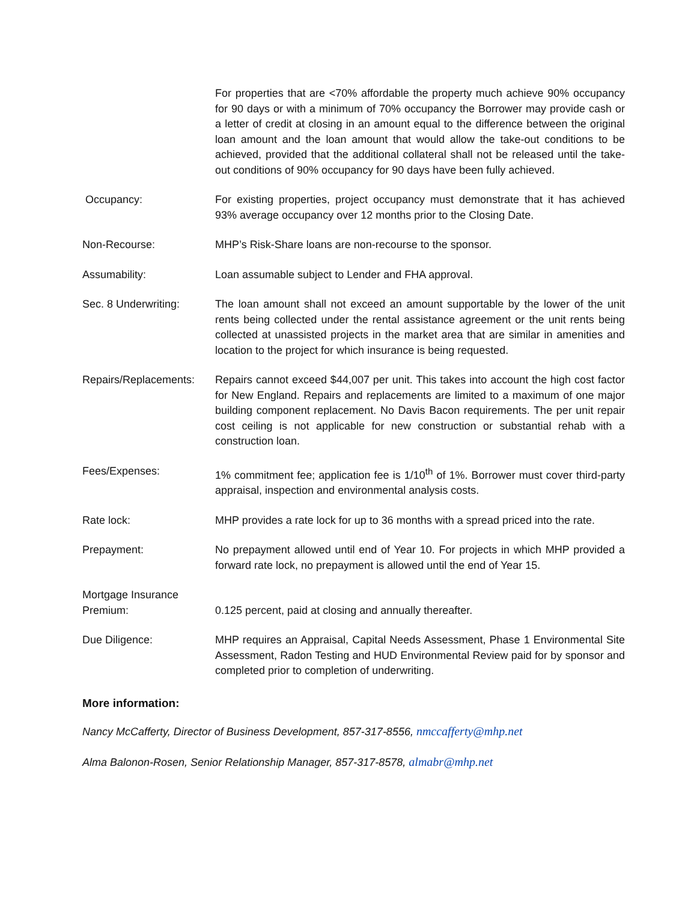For properties that are <70% affordable the property much achieve 90% occupancy for 90 days or with a minimum of 70% occupancy the Borrower may provide cash or a letter of credit at closing in an amount equal to the difference between the original loan amount and the loan amount that would allow the take-out conditions to be achieved, provided that the additional collateral shall not be released until the take-out conditions of 90% occupancy for 90 days have been fully achieved.
Occupancy: For existing properties, project occupancy must demonstrate that it has achieved 93% average occupancy over 12 months prior to the Closing Date.
Non-Recourse: MHP’s Risk-Share loans are non-recourse to the sponsor.
Assumability: Loan assumable subject to Lender and FHA approval.
Sec. 8 Underwriting: The loan amount shall not exceed an amount supportable by the lower of the unit rents being collected under the rental assistance agreement or the unit rents being collected at unassisted projects in the market area that are similar in amenities and location to the project for which insurance is being requested.
Repairs/Replacements:
Repairs cannot exceed $44,007 per unit. This takes into account the high cost factor for New England. Repairs and replacements are limited to a maximum of one major building component replacement. No Davis Bacon requirements. The per unit repair cost ceiling is not applicable for new construction or substantial rehab with a construction loan.
Fees/Expenses: 1% commitment fee; application fee is 1/10<sup>th</sup> of 1%. Borrower must cover third-party appraisal, inspection and environmental analysis costs.
Rate lock: MHP provides a rate lock for up to 36 months with a spread priced into the rate.
Prepayment: No prepayment allowed until end of Year 10. For projects in which MHP provided a forward rate lock, no prepayment is allowed until the end of Year 15.
Mortgage Insurance
Premium:
0.125 percent, paid at closing and annually thereafter.
Due Diligence: MHP requires an Appraisal, Capital Needs Assessment, Phase 1 Environmental Site Assessment, Radon Testing and HUD Environmental Review paid for by sponsor and completed prior to completion of underwriting.
More information:
Nancy McCafferty, Director of Business Development, 857-317-8556, nmccafferty@mhp.net
Alma Balonon-Rosen, Senior Relationship Manager, 857-317-8578, almabr@mhp.net